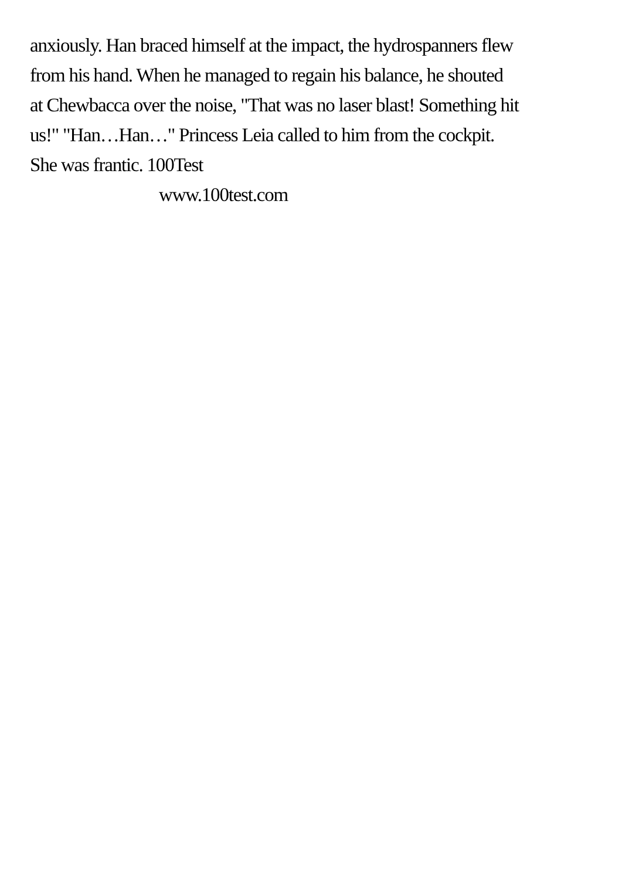anxiously. Han braced himself at the impact, the hydrospanners flew
from his hand. When he managed to regain his balance, he shouted
at Chewbacca over the noise, "That was no laser blast! Something hit
us!" "Han…Han…" Princess Leia called to him from the cockpit.
She was frantic. 100Test
www.100test.com